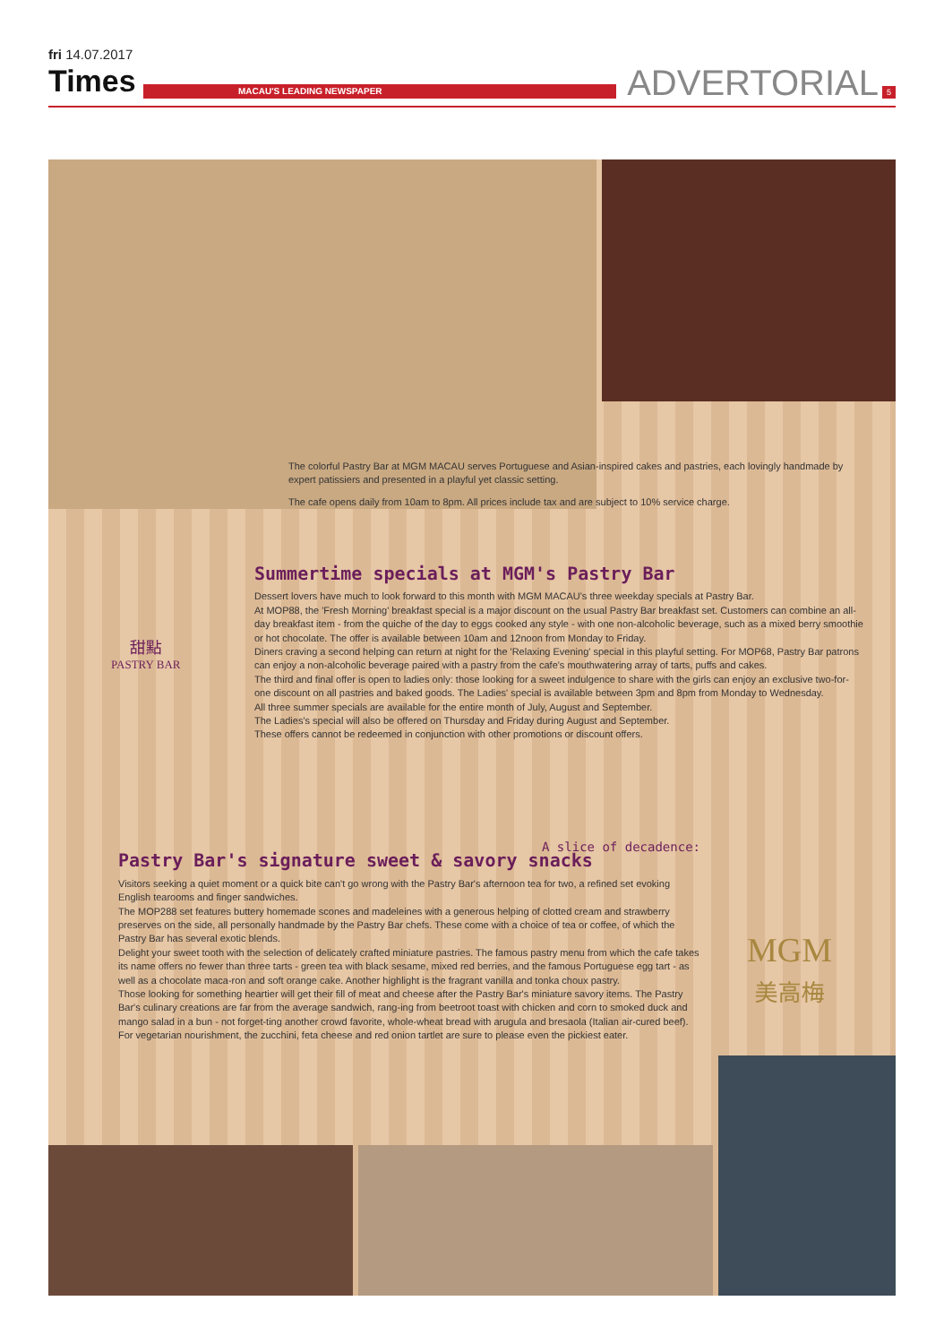fri 14.07.2017
Times
MACAU'S LEADING NEWSPAPER
ADVERTORIAL
5
The colorful Pastry Bar at MGM MACAU serves Portuguese and Asian-inspired cakes and pastries, each lovingly handmade by expert patissiers and presented in a playful yet classic setting.
The cafe opens daily from 10am to 8pm. All prices include tax and are subject to 10% service charge.
Summertime specials at MGM's Pastry Bar
Dessert lovers have much to look forward to this month with MGM MACAU's three weekday specials at Pastry Bar.
At MOP88, the 'Fresh Morning' breakfast special is a major discount on the usual Pastry Bar breakfast set. Customers can combine an all-day breakfast item - from the quiche of the day to eggs cooked any style - with one non-alcoholic beverage, such as a mixed berry smoothie or hot chocolate. The offer is available between 10am and 12noon from Monday to Friday.
Diners craving a second helping can return at night for the 'Relaxing Evening' special in this playful setting. For MOP68, Pastry Bar patrons can enjoy a non-alcoholic beverage paired with a pastry from the cafe's mouthwatering array of tarts, puffs and cakes.
The third and final offer is open to ladies only: those looking for a sweet indulgence to share with the girls can enjoy an exclusive two-for-one discount on all pastries and baked goods. The Ladies' special is available between 3pm and 8pm from Monday to Wednesday.
All three summer specials are available for the entire month of July, August and September.
The Ladies's special will also be offered on Thursday and Friday during August and September.
These offers cannot be redeemed in conjunction with other promotions or discount offers.
甜點
PASTRY BAR
A slice of decadence:
Pastry Bar's signature sweet & savory snacks
Visitors seeking a quiet moment or a quick bite can't go wrong with the Pastry Bar's afternoon tea for two, a refined set evoking English tearooms and finger sandwiches.
The MOP288 set features buttery homemade scones and madeleines with a generous helping of clotted cream and strawberry preserves on the side, all personally handmade by the Pastry Bar chefs. These come with a choice of tea or coffee, of which the Pastry Bar has several exotic blends.
Delight your sweet tooth with the selection of delicately crafted miniature pastries. The famous pastry menu from which the cafe takes its name offers no fewer than three tarts - green tea with black sesame, mixed red berries, and the famous Portuguese egg tart - as well as a chocolate maca-ron and soft orange cake. Another highlight is the fragrant vanilla and tonka choux pastry.
Those looking for something heartier will get their fill of meat and cheese after the Pastry Bar's miniature savory items. The Pastry Bar's culinary creations are far from the average sandwich, rang-ing from beetroot toast with chicken and corn to smoked duck and mango salad in a bun - not forget-ting another crowd favorite, whole-wheat bread with arugula and bresaola (Italian air-cured beef). For vegetarian nourishment, the zucchini, feta cheese and red onion tartlet are sure to please even the pickiest eater.
MGM
美高梅